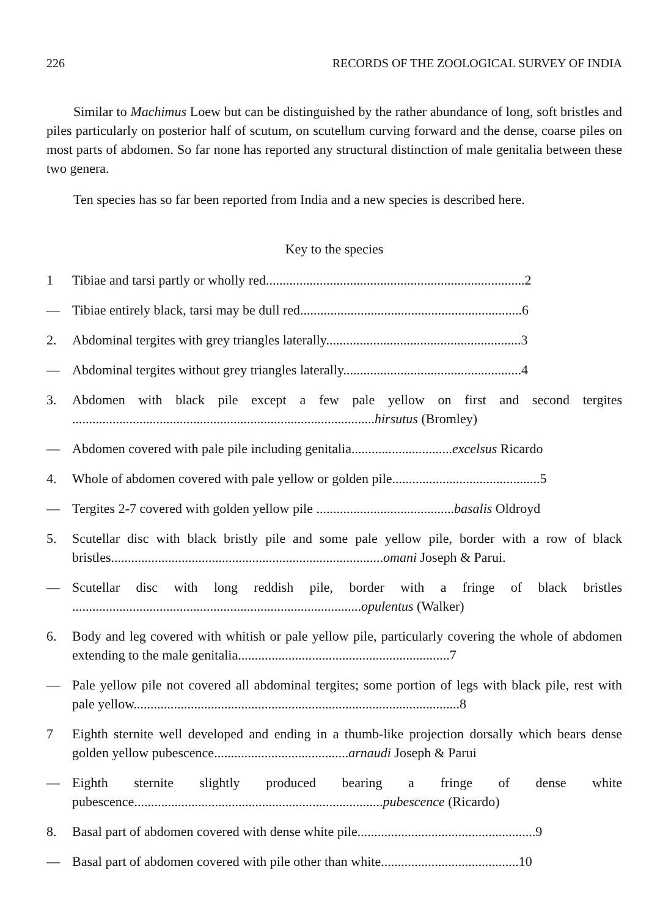226 RECORDS OF THE ZOOLOGICAL SURVEY OF INDIA
Similar to Machimus Loew but can be distinguished by the rather abundance of long, soft bristles and piles particularly on posterior half of scutum, on scutellum curving forward and the dense, coarse piles on most parts of abdomen. So far none has reported any structural distinction of male genitalia between these two genera.
Ten species has so far been reported from India and a new species is described here.
Key to the species
1 Tibiae and tarsi partly or wholly red.............................................................................2
— Tibiae entirely black, tarsi may be dull red..................................................................6
2. Abdominal tergites with grey triangles laterally..........................................................3
— Abdominal tergites without grey triangles laterally.....................................................4
3. Abdomen with black pile except a few pale yellow on first and second tergites ..........................................................................................hirsutus (Bromley)
— Abdomen covered with pale pile including genitalia..............................excelsus Ricardo
4. Whole of abdomen covered with pale yellow or golden pile............................................5
— Tergites 2-7 covered with golden yellow pile .........................................basalis Oldroyd
5. Scutellar disc with black bristly pile and some pale yellow pile, border with a row of black bristles.................................................................................omani Joseph & Parui.
— Scutellar disc with long reddish pile, border with a fringe of black bristles ......................................................................................opulentus (Walker)
6. Body and leg covered with whitish or pale yellow pile, particularly covering the whole of abdomen extending to the male genitalia...............................................................7
— Pale yellow pile not covered all abdominal tergites; some portion of legs with black pile, rest with pale yellow.................................................................................................8
7 Eighth sternite well developed and ending in a thumb-like projection dorsally which bears dense golden yellow pubescence........................................arnaudi Joseph & Parui
— Eighth sternite slightly produced bearing a fringe of dense white pubescence..........................................................................pubescence (Ricardo)
8. Basal part of abdomen covered with dense white pile.....................................................9
— Basal part of abdomen covered with pile other than white.........................................10